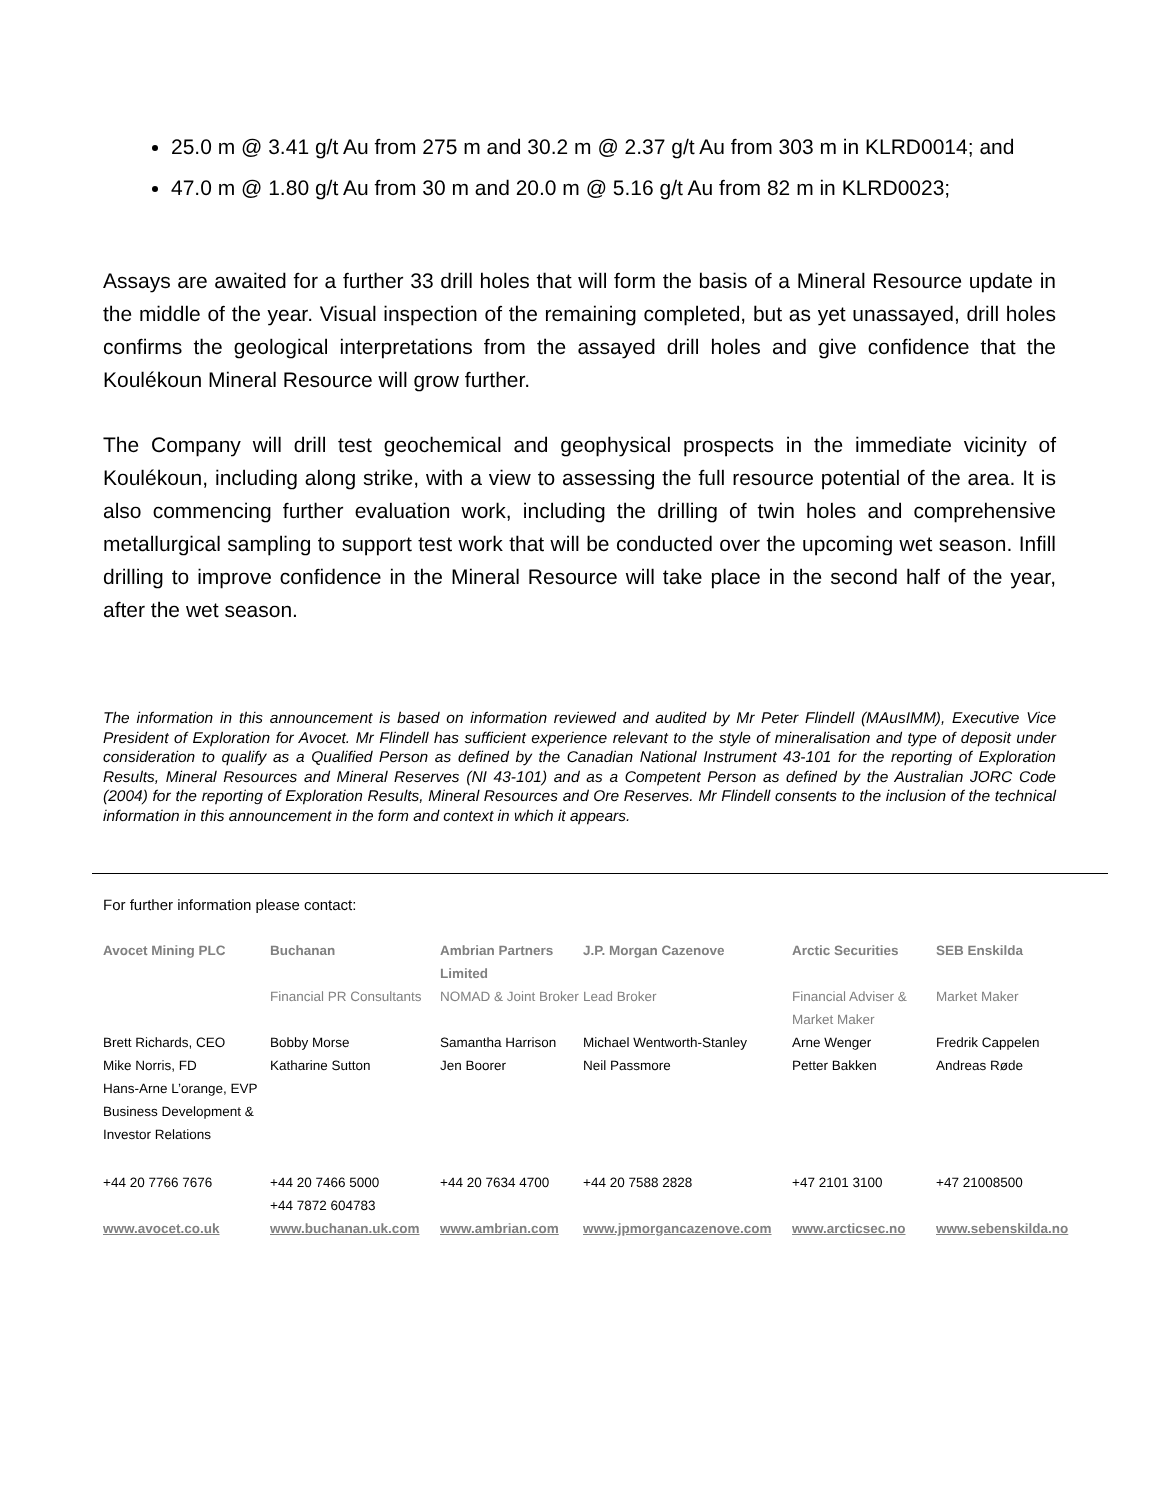25.0 m @ 3.41 g/t Au from 275 m and 30.2 m @ 2.37 g/t Au from 303 m in KLRD0014; and
47.0 m @ 1.80 g/t Au from 30 m and 20.0 m @ 5.16 g/t Au from 82 m in KLRD0023;
Assays are awaited for a further 33 drill holes that will form the basis of a Mineral Resource update in the middle of the year. Visual inspection of the remaining completed, but as yet unassayed, drill holes confirms the geological interpretations from the assayed drill holes and give confidence that the Koulékoun Mineral Resource will grow further.
The Company will drill test geochemical and geophysical prospects in the immediate vicinity of Koulékoun, including along strike, with a view to assessing the full resource potential of the area. It is also commencing further evaluation work, including the drilling of twin holes and comprehensive metallurgical sampling to support test work that will be conducted over the upcoming wet season. Infill drilling to improve confidence in the Mineral Resource will take place in the second half of the year, after the wet season.
The information in this announcement is based on information reviewed and audited by Mr Peter Flindell (MAusIMM), Executive Vice President of Exploration for Avocet. Mr Flindell has sufficient experience relevant to the style of mineralisation and type of deposit under consideration to qualify as a Qualified Person as defined by the Canadian National Instrument 43-101 for the reporting of Exploration Results, Mineral Resources and Mineral Reserves (NI 43-101) and as a Competent Person as defined by the Australian JORC Code (2004) for the reporting of Exploration Results, Mineral Resources and Ore Reserves. Mr Flindell consents to the inclusion of the technical information in this announcement in the form and context in which it appears.
For further information please contact:
| Avocet Mining PLC | Buchanan | Ambrian Partners Limited | J.P. Morgan Cazenove | Arctic Securities | SEB Enskilda |
| | Financial PR Consultants | NOMAD & Joint Broker | Lead Broker | Financial Adviser & Market Maker | Market Maker |
| Brett Richards, CEO | Bobby Morse | Samantha Harrison | Michael Wentworth-Stanley | Arne Wenger | Fredrik Cappelen |
| Mike Norris, FD Hans-Arne L’orange, EVP Business Development & Investor Relations | Katharine Sutton | Jen Boorer | Neil Passmore | Petter Bakken | Andreas Røde |
| +44 20 7766 7676 | +44 20 7466 5000 +44 7872 604783 | +44 20 7634 4700 | +44 20 7588 2828 | +47 2101 3100 | +47 21008500 |
| www.avocet.co.uk | www.buchanan.uk.com | www.ambrian.com | www.jpmorgancazenove.com | www.arcticsec.no | www.sebenskilda.no |